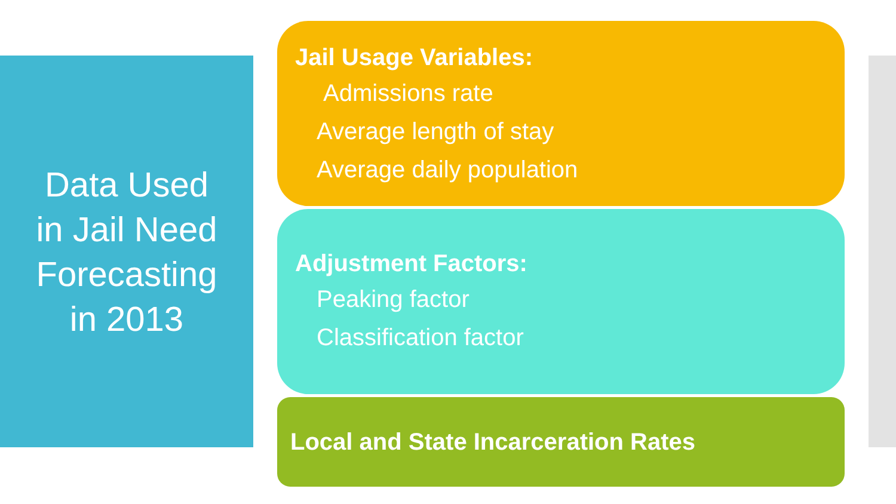Data Used
in Jail Need
Forecasting
in 2013
Jail Usage Variables:
Admissions rate
Average length of stay
Average daily population
Adjustment Factors:
Peaking factor
Classification factor
Local and State Incarceration Rates